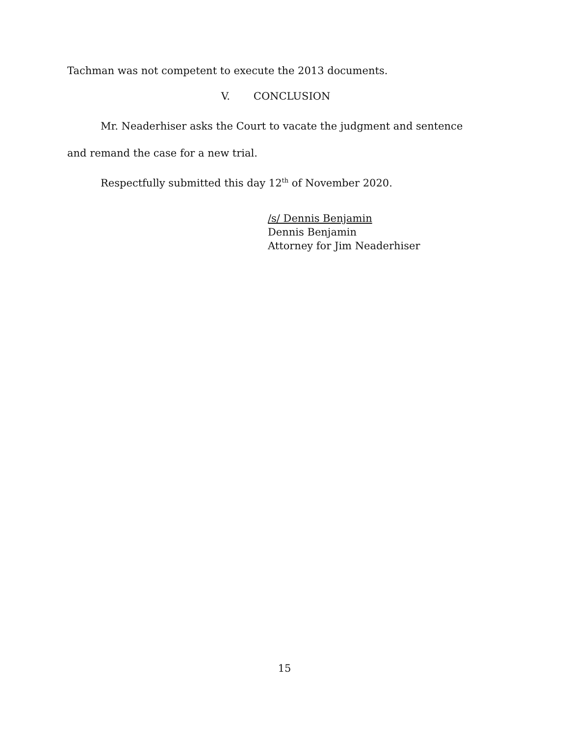Tachman was not competent to execute the 2013 documents.
V. CONCLUSION
Mr. Neaderhiser asks the Court to vacate the judgment and sentence and remand the case for a new trial.
Respectfully submitted this day 12<sup>th</sup> of November 2020.
/s/ Dennis Benjamin
Dennis Benjamin
Attorney for Jim Neaderhiser
15